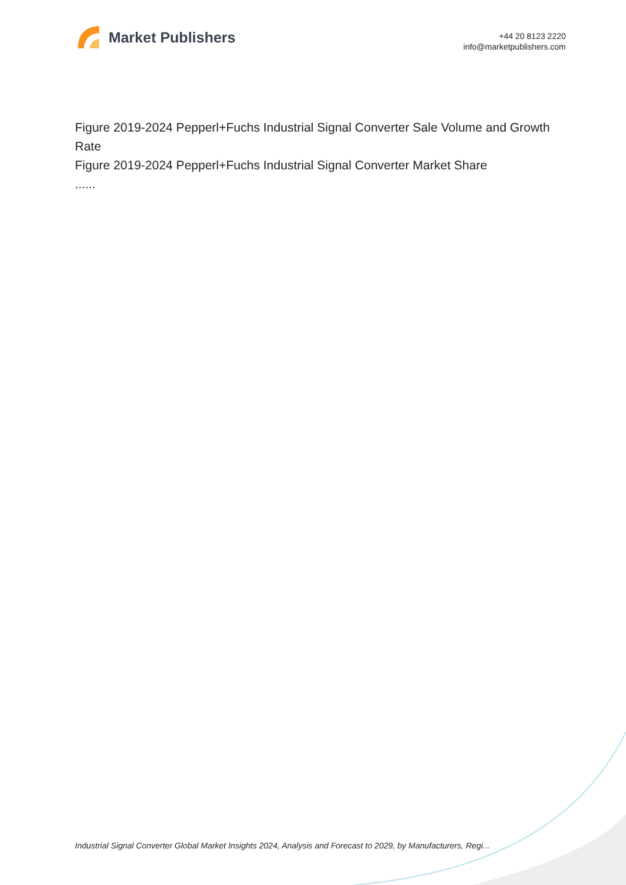Market Publishers
+44 20 8123 2220
info@marketpublishers.com
Figure 2019-2024 Pepperl+Fuchs Industrial Signal Converter Sale Volume and Growth Rate
Figure 2019-2024 Pepperl+Fuchs Industrial Signal Converter Market Share
......
Industrial Signal Converter Global Market Insights 2024, Analysis and Forecast to 2029, by Manufacturers, Regi...